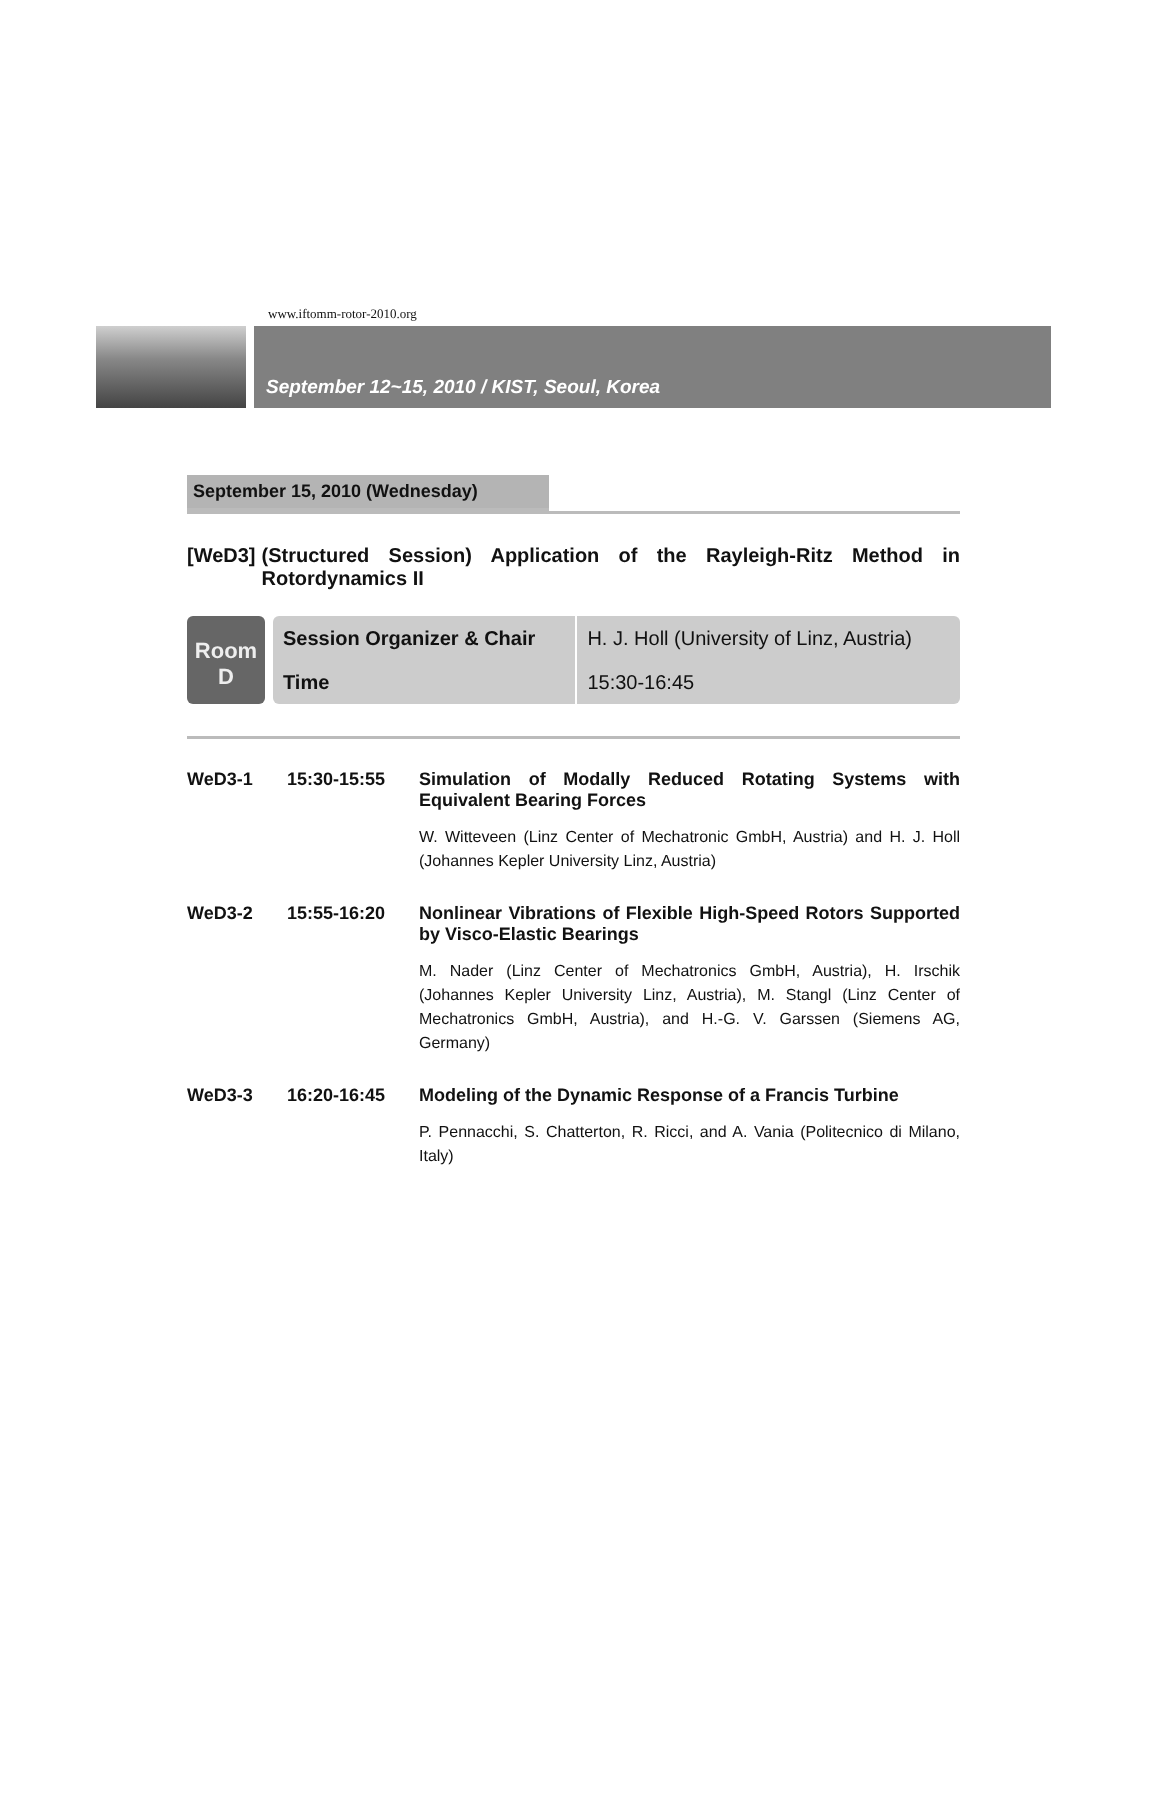www.iftomm-rotor-2010.org
September 12~15, 2010 / KIST, Seoul, Korea
September 15, 2010 (Wednesday)
[WeD3] (Structured Session) Application of the Rayleigh-Ritz Method in Rotordynamics II
Room
D
| Session Organizer & Chair | H. J. Holl (University of Linz, Austria) |
| Time | 15:30-16:45 |
WeD3-1 15:30-15:55 Simulation of Modally Reduced Rotating Systems with Equivalent Bearing Forces
W. Witteveen (Linz Center of Mechatronic GmbH, Austria) and H. J. Holl (Johannes Kepler University Linz, Austria)
WeD3-2 15:55-16:20 Nonlinear Vibrations of Flexible High-Speed Rotors Supported by Visco-Elastic Bearings
M. Nader (Linz Center of Mechatronics GmbH, Austria), H. Irschik (Johannes Kepler University Linz, Austria), M. Stangl (Linz Center of Mechatronics GmbH, Austria), and H.-G. V. Garssen (Siemens AG, Germany)
WeD3-3 16:20-16:45 Modeling of the Dynamic Response of a Francis Turbine
P. Pennacchi, S. Chatterton, R. Ricci, and A. Vania (Politecnico di Milano, Italy)